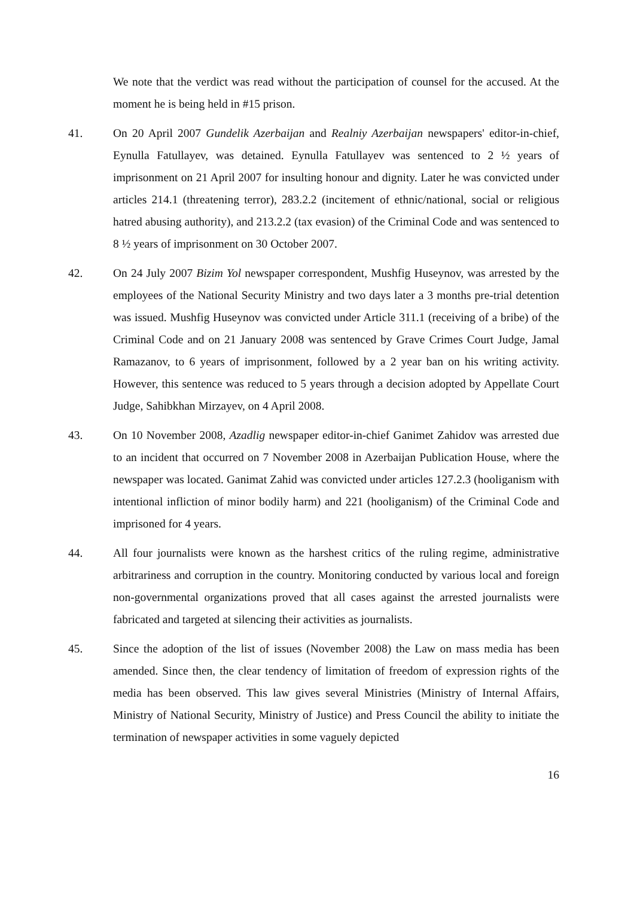We note that the verdict was read without the participation of counsel for the accused. At the moment he is being held in #15 prison.
41. On 20 April 2007 Gundelik Azerbaijan and Realniy Azerbaijan newspapers' editor-in-chief, Eynulla Fatullayev, was detained. Eynulla Fatullayev was sentenced to 2 ½ years of imprisonment on 21 April 2007 for insulting honour and dignity. Later he was convicted under articles 214.1 (threatening terror), 283.2.2 (incitement of ethnic/national, social or religious hatred abusing authority), and 213.2.2 (tax evasion) of the Criminal Code and was sentenced to 8 ½ years of imprisonment on 30 October 2007.
42. On 24 July 2007 Bizim Yol newspaper correspondent, Mushfig Huseynov, was arrested by the employees of the National Security Ministry and two days later a 3 months pre-trial detention was issued. Mushfig Huseynov was convicted under Article 311.1 (receiving of a bribe) of the Criminal Code and on 21 January 2008 was sentenced by Grave Crimes Court Judge, Jamal Ramazanov, to 6 years of imprisonment, followed by a 2 year ban on his writing activity. However, this sentence was reduced to 5 years through a decision adopted by Appellate Court Judge, Sahibkhan Mirzayev, on 4 April 2008.
43. On 10 November 2008, Azadlig newspaper editor-in-chief Ganimet Zahidov was arrested due to an incident that occurred on 7 November 2008 in Azerbaijan Publication House, where the newspaper was located. Ganimat Zahid was convicted under articles 127.2.3 (hooliganism with intentional infliction of minor bodily harm) and 221 (hooliganism) of the Criminal Code and imprisoned for 4 years.
44. All four journalists were known as the harshest critics of the ruling regime, administrative arbitrariness and corruption in the country. Monitoring conducted by various local and foreign non-governmental organizations proved that all cases against the arrested journalists were fabricated and targeted at silencing their activities as journalists.
45. Since the adoption of the list of issues (November 2008) the Law on mass media has been amended. Since then, the clear tendency of limitation of freedom of expression rights of the media has been observed. This law gives several Ministries (Ministry of Internal Affairs, Ministry of National Security, Ministry of Justice) and Press Council the ability to initiate the termination of newspaper activities in some vaguely depicted
16